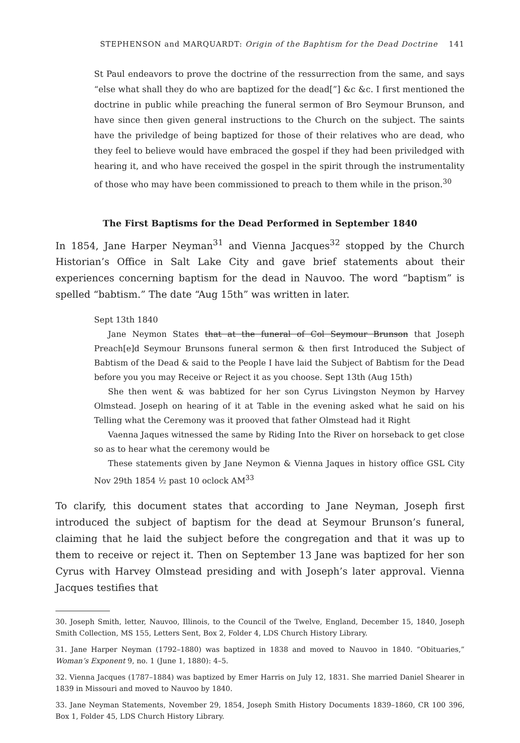STEPHENSON and MARQUARDT: Origin of the Baphtism for the Dead Doctrine 141
St Paul endeavors to prove the doctrine of the ressurrection from the same, and says “else what shall they do who are baptized for the dead[”] &c &c. I first mentioned the doctrine in public while preaching the funeral sermon of Bro Seymour Brunson, and have since then given general instructions to the Church on the subject. The saints have the priviledge of being baptized for those of their relatives who are dead, who they feel to believe would have embraced the gospel if they had been priviledged with hearing it, and who have received the gospel in the spirit through the instrumentality of those who may have been commissioned to preach to them while in the prison.<sup>30</sup>
The First Baptisms for the Dead Performed in September 1840
In 1854, Jane Harper Neyman<sup>31</sup> and Vienna Jacques<sup>32</sup> stopped by the Church Historian’s Office in Salt Lake City and gave brief statements about their experiences concerning baptism for the dead in Nauvoo. The word “baptism” is spelled “babtism.” The date “Aug 15th” was written in later.
Sept 13th 1840
Jane Neymon States that at the funeral of Col Seymour Brunson that Joseph Preach[e]d Seymour Brunsons funeral sermon & then first Introduced the Subject of Babtism of the Dead & said to the People I have laid the Subject of Babtism for the Dead before you you may Receive or Reject it as you choose. Sept 13th (Aug 15th)
She then went & was babtized for her son Cyrus Livingston Neymon by Harvey Olmstead. Joseph on hearing of it at Table in the evening asked what he said on his Telling what the Ceremony was it prooved that father Olmstead had it Right
Vaenna Jaques witnessed the same by Riding Into the River on horseback to get close so as to hear what the ceremony would be
These statements given by Jane Neymon & Vienna Jaques in history office GSL City Nov 29th 1854 ½ past 10 oclock AM<sup>33</sup>
To clarify, this document states that according to Jane Neyman, Joseph first introduced the subject of baptism for the dead at Seymour Brunson’s funeral, claiming that he laid the subject before the congregation and that it was up to them to receive or reject it. Then on September 13 Jane was baptized for her son Cyrus with Harvey Olmstead presiding and with Joseph’s later approval. Vienna Jacques testifies that
30. Joseph Smith, letter, Nauvoo, Illinois, to the Council of the Twelve, England, December 15, 1840, Joseph Smith Collection, MS 155, Letters Sent, Box 2, Folder 4, LDS Church History Library.
31. Jane Harper Neyman (1792–1880) was baptized in 1838 and moved to Nauvoo in 1840. “Obituaries,” Woman’s Exponent 9, no. 1 (June 1, 1880): 4–5.
32. Vienna Jacques (1787–1884) was baptized by Emer Harris on July 12, 1831. She married Daniel Shearer in 1839 in Missouri and moved to Nauvoo by 1840.
33. Jane Neyman Statements, November 29, 1854, Joseph Smith History Documents 1839–1860, CR 100 396, Box 1, Folder 45, LDS Church History Library.